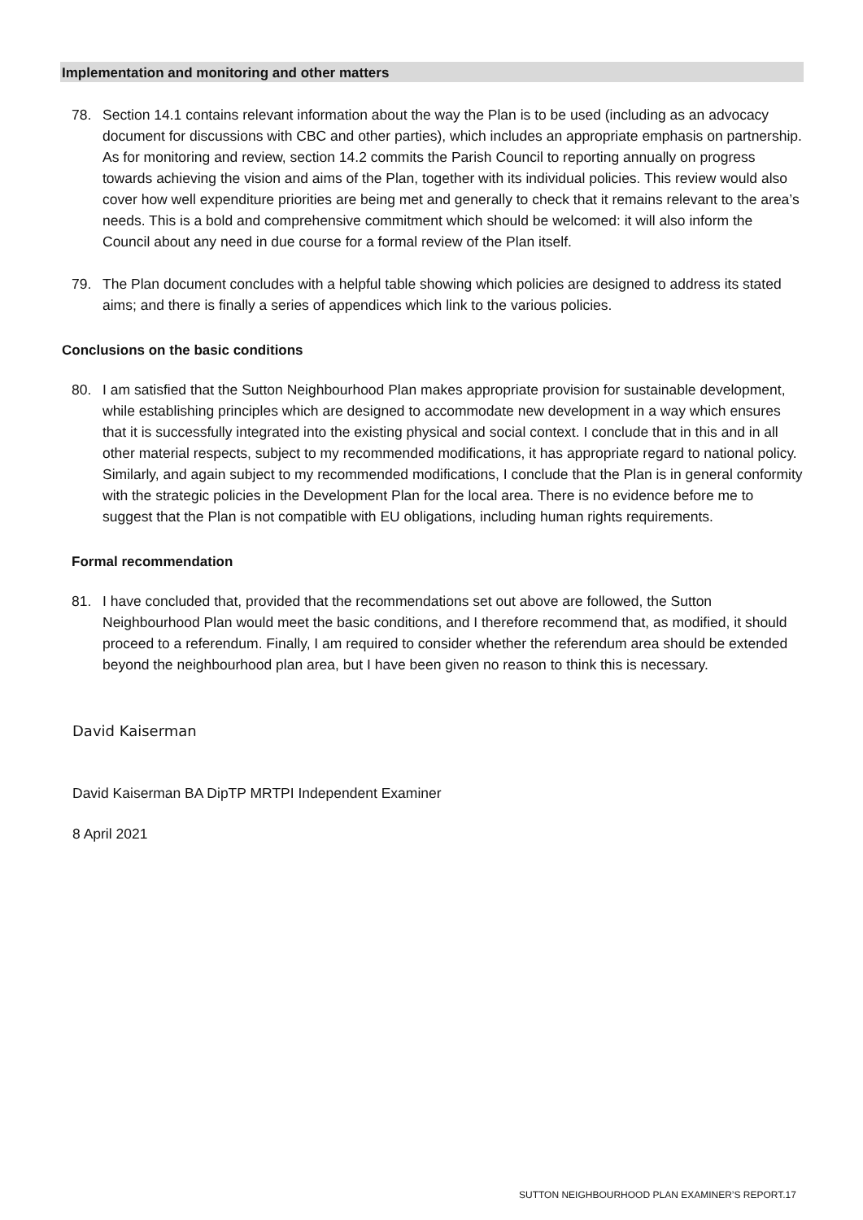Implementation and monitoring and other matters
78. Section 14.1 contains relevant information about the way the Plan is to be used (including as an advocacy document for discussions with CBC and other parties), which includes an appropriate emphasis on partnership. As for monitoring and review, section 14.2 commits the Parish Council to reporting annually on progress towards achieving the vision and aims of the Plan, together with its individual policies. This review would also cover how well expenditure priorities are being met and generally to check that it remains relevant to the area’s needs. This is a bold and comprehensive commitment which should be welcomed: it will also inform the Council about any need in due course for a formal review of the Plan itself.
79. The Plan document concludes with a helpful table showing which policies are designed to address its stated aims; and there is finally a series of appendices which link to the various policies.
Conclusions on the basic conditions
80. I am satisfied that the Sutton Neighbourhood Plan makes appropriate provision for sustainable development, while establishing principles which are designed to accommodate new development in a way which ensures that it is successfully integrated into the existing physical and social context. I conclude that in this and in all other material respects, subject to my recommended modifications, it has appropriate regard to national policy. Similarly, and again subject to my recommended modifications, I conclude that the Plan is in general conformity with the strategic policies in the Development Plan for the local area. There is no evidence before me to suggest that the Plan is not compatible with EU obligations, including human rights requirements.
Formal recommendation
81. I have concluded that, provided that the recommendations set out above are followed, the Sutton Neighbourhood Plan would meet the basic conditions, and I therefore recommend that, as modified, it should proceed to a referendum. Finally, I am required to consider whether the referendum area should be extended beyond the neighbourhood plan area, but I have been given no reason to think this is necessary.
David Kaiserman
David Kaiserman BA DipTP MRTPI Independent Examiner
8 April 2021
SUTTON NEIGHBOURHOOD PLAN EXAMINER’S REPORT.17